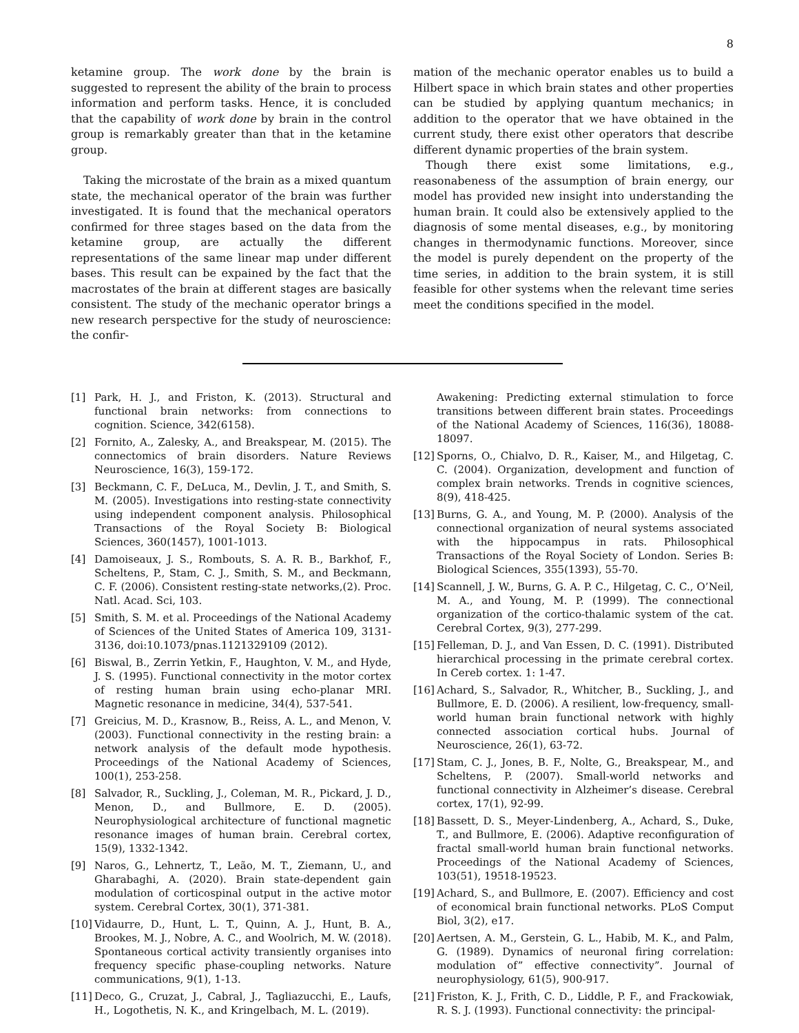8
ketamine group. The work done by the brain is suggested to represent the ability of the brain to process information and perform tasks. Hence, it is concluded that the capability of work done by brain in the control group is remarkably greater than that in the ketamine group.
Taking the microstate of the brain as a mixed quantum state, the mechanical operator of the brain was further investigated. It is found that the mechanical operators confirmed for three stages based on the data from the ketamine group, are actually the different representations of the same linear map under different bases. This result can be expained by the fact that the macrostates of the brain at different stages are basically consistent. The study of the mechanic operator brings a new research perspective for the study of neuroscience: the confir-
mation of the mechanic operator enables us to build a Hilbert space in which brain states and other properties can be studied by applying quantum mechanics; in addition to the operator that we have obtained in the current study, there exist other operators that describe different dynamic properties of the brain system.
Though there exist some limitations, e.g., reasonabeness of the assumption of brain energy, our model has provided new insight into understanding the human brain. It could also be extensively applied to the diagnosis of some mental diseases, e.g., by monitoring changes in thermodynamic functions. Moreover, since the model is purely dependent on the property of the time series, in addition to the brain system, it is still feasible for other systems when the relevant time series meet the conditions specified in the model.
[1] Park, H. J., and Friston, K. (2013). Structural and functional brain networks: from connections to cognition. Science, 342(6158).
[2] Fornito, A., Zalesky, A., and Breakspear, M. (2015). The connectomics of brain disorders. Nature Reviews Neuroscience, 16(3), 159-172.
[3] Beckmann, C. F., DeLuca, M., Devlin, J. T., and Smith, S. M. (2005). Investigations into resting-state connectivity using independent component analysis. Philosophical Transactions of the Royal Society B: Biological Sciences, 360(1457), 1001-1013.
[4] Damoiseaux, J. S., Rombouts, S. A. R. B., Barkhof, F., Scheltens, P., Stam, C. J., Smith, S. M., and Beckmann, C. F. (2006). Consistent resting-state networks,(2). Proc. Natl. Acad. Sci, 103.
[5] Smith, S. M. et al. Proceedings of the National Academy of Sciences of the United States of America 109, 3131-3136, doi:10.1073/pnas.1121329109 (2012).
[6] Biswal, B., Zerrin Yetkin, F., Haughton, V. M., and Hyde, J. S. (1995). Functional connectivity in the motor cortex of resting human brain using echo-planar MRI. Magnetic resonance in medicine, 34(4), 537-541.
[7] Greicius, M. D., Krasnow, B., Reiss, A. L., and Menon, V. (2003). Functional connectivity in the resting brain: a network analysis of the default mode hypothesis. Proceedings of the National Academy of Sciences, 100(1), 253-258.
[8] Salvador, R., Suckling, J., Coleman, M. R., Pickard, J. D., Menon, D., and Bullmore, E. D. (2005). Neurophysiological architecture of functional magnetic resonance images of human brain. Cerebral cortex, 15(9), 1332-1342.
[9] Naros, G., Lehnertz, T., Leão, M. T., Ziemann, U., and Gharabaghi, A. (2020). Brain state-dependent gain modulation of corticospinal output in the active motor system. Cerebral Cortex, 30(1), 371-381.
[10] Vidaurre, D., Hunt, L. T., Quinn, A. J., Hunt, B. A., Brookes, M. J., Nobre, A. C., and Woolrich, M. W. (2018). Spontaneous cortical activity transiently organises into frequency specific phase-coupling networks. Nature communications, 9(1), 1-13.
[11] Deco, G., Cruzat, J., Cabral, J., Tagliazucchi, E., Laufs, H., Logothetis, N. K., and Kringelbach, M. L. (2019).
Awakening: Predicting external stimulation to force transitions between different brain states. Proceedings of the National Academy of Sciences, 116(36), 18088-18097.
[12] Sporns, O., Chialvo, D. R., Kaiser, M., and Hilgetag, C. C. (2004). Organization, development and function of complex brain networks. Trends in cognitive sciences, 8(9), 418-425.
[13] Burns, G. A., and Young, M. P. (2000). Analysis of the connectional organization of neural systems associated with the hippocampus in rats. Philosophical Transactions of the Royal Society of London. Series B: Biological Sciences, 355(1393), 55-70.
[14] Scannell, J. W., Burns, G. A. P. C., Hilgetag, C. C., O’Neil, M. A., and Young, M. P. (1999). The connectional organization of the cortico-thalamic system of the cat. Cerebral Cortex, 9(3), 277-299.
[15] Felleman, D. J., and Van Essen, D. C. (1991). Distributed hierarchical processing in the primate cerebral cortex. In Cereb cortex. 1: 1-47.
[16] Achard, S., Salvador, R., Whitcher, B., Suckling, J., and Bullmore, E. D. (2006). A resilient, low-frequency, small-world human brain functional network with highly connected association cortical hubs. Journal of Neuroscience, 26(1), 63-72.
[17] Stam, C. J., Jones, B. F., Nolte, G., Breakspear, M., and Scheltens, P. (2007). Small-world networks and functional connectivity in Alzheimer’s disease. Cerebral cortex, 17(1), 92-99.
[18] Bassett, D. S., Meyer-Lindenberg, A., Achard, S., Duke, T., and Bullmore, E. (2006). Adaptive reconfiguration of fractal small-world human brain functional networks. Proceedings of the National Academy of Sciences, 103(51), 19518-19523.
[19] Achard, S., and Bullmore, E. (2007). Efficiency and cost of economical brain functional networks. PLoS Comput Biol, 3(2), e17.
[20] Aertsen, A. M., Gerstein, G. L., Habib, M. K., and Palm, G. (1989). Dynamics of neuronal firing correlation: modulation of” effective connectivity”. Journal of neurophysiology, 61(5), 900-917.
[21] Friston, K. J., Frith, C. D., Liddle, P. F., and Frackowiak, R. S. J. (1993). Functional connectivity: the principal-